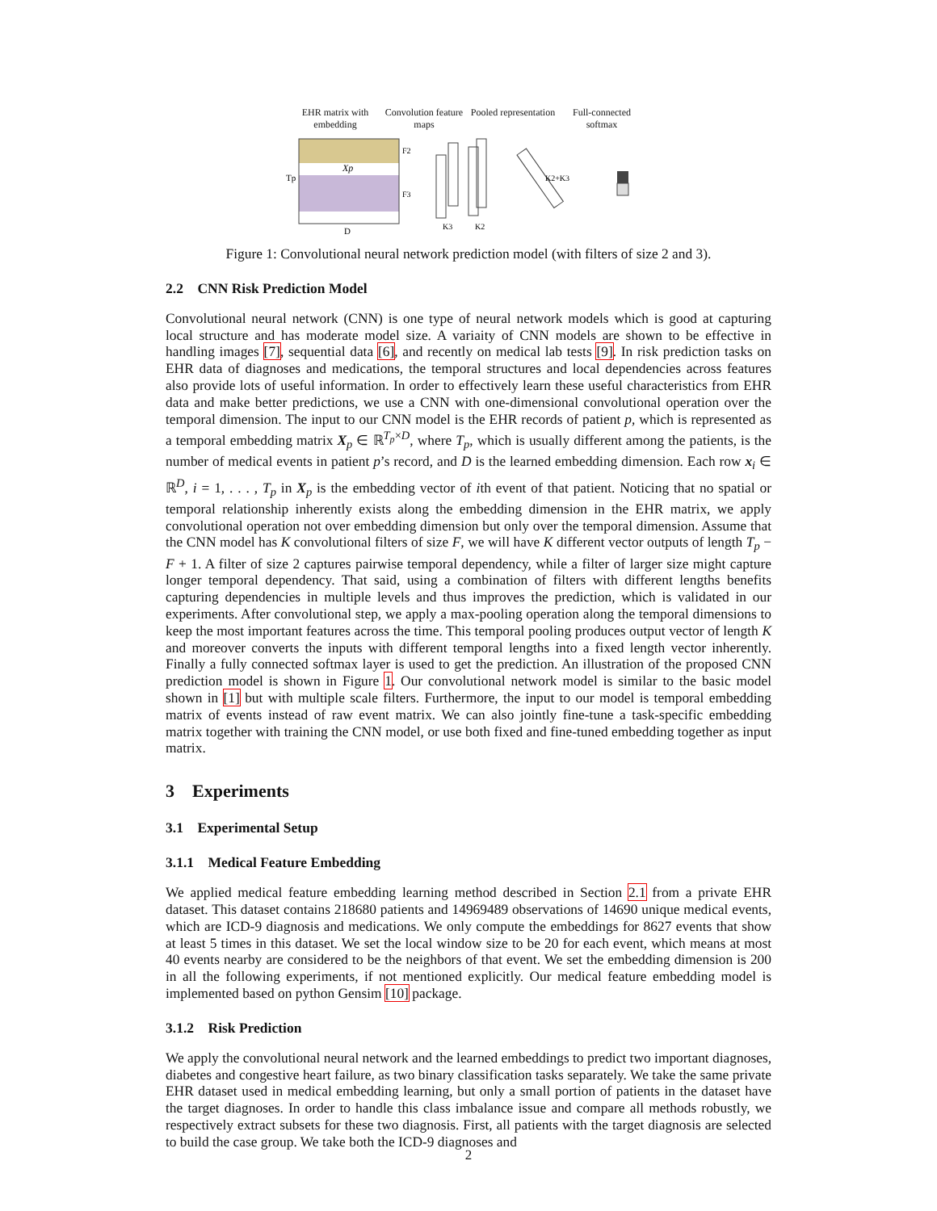EHR matrix with embedding Convolution feature maps Pooled representation Full-connected softmax
Tp
Xp
F2
F3
D
K3
K2
K2+K3
Figure 1: Convolutional neural network prediction model (with filters of size 2 and 3).
2.2 CNN Risk Prediction Model
Convolutional neural network (CNN) is one type of neural network models which is good at capturing local structure and has moderate model size. A variaity of CNN models are shown to be effective in handling images [7], sequential data [6], and recently on medical lab tests [9]. In risk prediction tasks on EHR data of diagnoses and medications, the temporal structures and local dependencies across features also provide lots of useful information. In order to effectively learn these useful characteristics from EHR data and make better predictions, we use a CNN with one-dimensional convolutional operation over the temporal dimension. The input to our CNN model is the EHR records of patient p, which is represented as a temporal embedding matrix X<sub>p</sub> ∈ ℝ<sup>T<sub>p</sub>×D</sup>, where T<sub>p</sub>, which is usually different among the patients, is the number of medical events in patient p’s record, and D is the learned embedding dimension. Each row x<sub>i</sub> ∈ ℝ<sup>D</sup>, i = 1, . . . , T<sub>p</sub> in X<sub>p</sub> is the embedding vector of ith event of that patient. Noticing that no spatial or temporal relationship inherently exists along the embedding dimension in the EHR matrix, we apply convolutional operation not over embedding dimension but only over the temporal dimension. Assume that the CNN model has K convolutional filters of size F, we will have K different vector outputs of length T<sub>p</sub> − F + 1. A filter of size 2 captures pairwise temporal dependency, while a filter of larger size might capture longer temporal dependency. That said, using a combination of filters with different lengths benefits capturing dependencies in multiple levels and thus improves the prediction, which is validated in our experiments. After convolutional step, we apply a max-pooling operation along the temporal dimensions to keep the most important features across the time. This temporal pooling produces output vector of length K and moreover converts the inputs with different temporal lengths into a fixed length vector inherently. Finally a fully connected softmax layer is used to get the prediction. An illustration of the proposed CNN prediction model is shown in Figure 1. Our convolutional network model is similar to the basic model shown in [1] but with multiple scale filters. Furthermore, the input to our model is temporal embedding matrix of events instead of raw event matrix. We can also jointly fine-tune a task-specific embedding matrix together with training the CNN model, or use both fixed and fine-tuned embedding together as input matrix.
3 Experiments
3.1 Experimental Setup
3.1.1 Medical Feature Embedding
We applied medical feature embedding learning method described in Section 2.1 from a private EHR dataset. This dataset contains 218680 patients and 14969489 observations of 14690 unique medical events, which are ICD-9 diagnosis and medications. We only compute the embeddings for 8627 events that show at least 5 times in this dataset. We set the local window size to be 20 for each event, which means at most 40 events nearby are considered to be the neighbors of that event. We set the embedding dimension is 200 in all the following experiments, if not mentioned explicitly. Our medical feature embedding model is implemented based on python Gensim [10] package.
3.1.2 Risk Prediction
We apply the convolutional neural network and the learned embeddings to predict two important diagnoses, diabetes and congestive heart failure, as two binary classification tasks separately. We take the same private EHR dataset used in medical embedding learning, but only a small portion of patients in the dataset have the target diagnoses. In order to handle this class imbalance issue and compare all methods robustly, we respectively extract subsets for these two diagnosis. First, all patients with the target diagnosis are selected to build the case group. We take both the ICD-9 diagnoses and
2